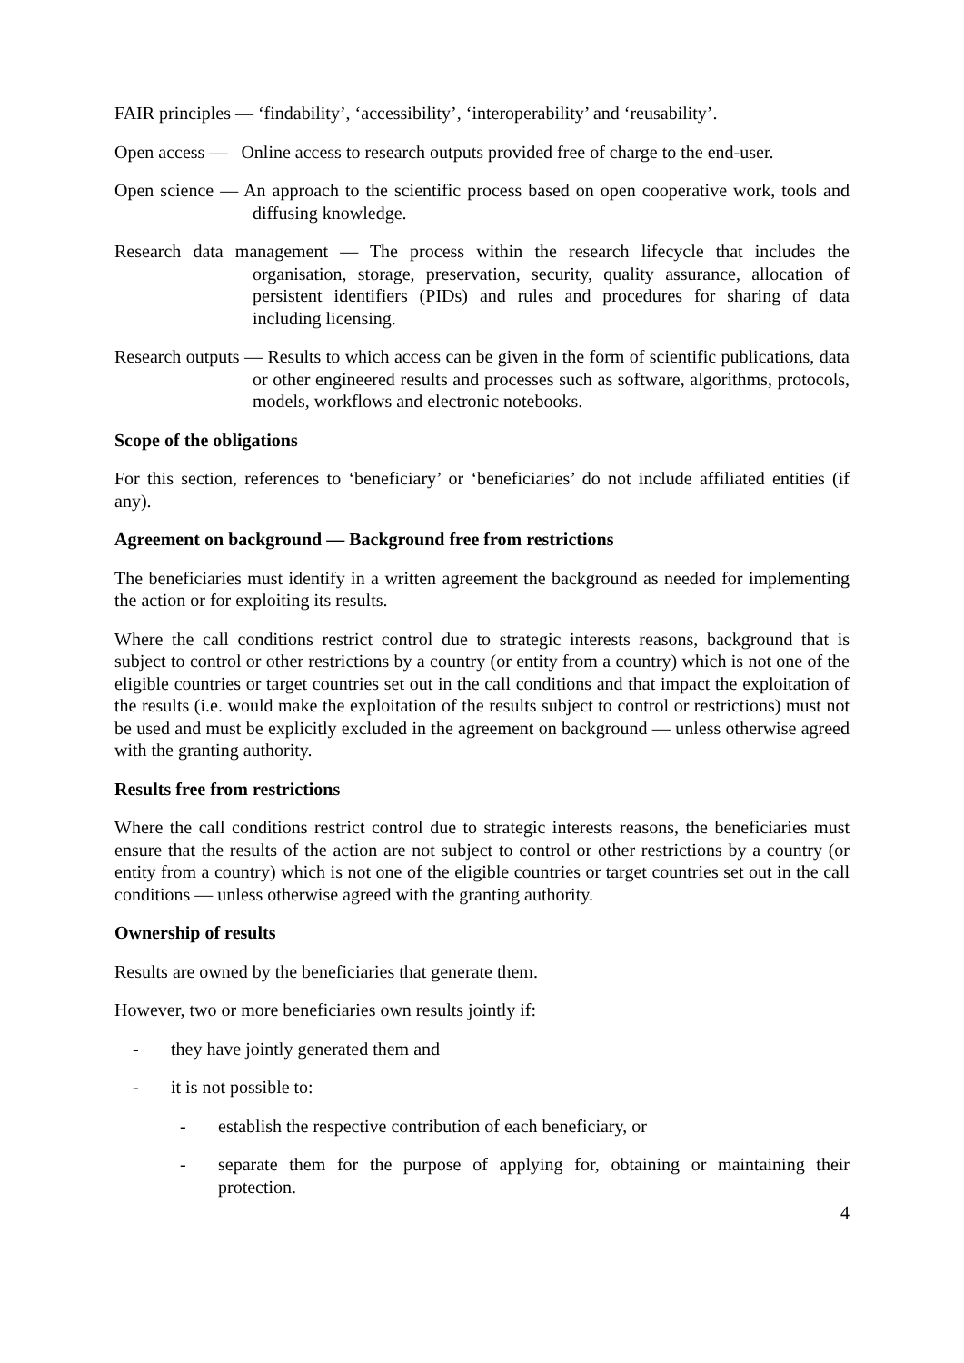FAIR principles — ‘findability’, ‘accessibility’, ‘interoperability’ and ‘reusability’.
Open access — Online access to research outputs provided free of charge to the end-user.
Open science — An approach to the scientific process based on open cooperative work, tools and diffusing knowledge.
Research data management — The process within the research lifecycle that includes the organisation, storage, preservation, security, quality assurance, allocation of persistent identifiers (PIDs) and rules and procedures for sharing of data including licensing.
Research outputs — Results to which access can be given in the form of scientific publications, data or other engineered results and processes such as software, algorithms, protocols, models, workflows and electronic notebooks.
Scope of the obligations
For this section, references to ‘beneficiary’ or ‘beneficiaries’ do not include affiliated entities (if any).
Agreement on background — Background free from restrictions
The beneficiaries must identify in a written agreement the background as needed for implementing the action or for exploiting its results.
Where the call conditions restrict control due to strategic interests reasons, background that is subject to control or other restrictions by a country (or entity from a country) which is not one of the eligible countries or target countries set out in the call conditions and that impact the exploitation of the results (i.e. would make the exploitation of the results subject to control or restrictions) must not be used and must be explicitly excluded in the agreement on background — unless otherwise agreed with the granting authority.
Results free from restrictions
Where the call conditions restrict control due to strategic interests reasons, the beneficiaries must ensure that the results of the action are not subject to control or other restrictions by a country (or entity from a country) which is not one of the eligible countries or target countries set out in the call conditions — unless otherwise agreed with the granting authority.
Ownership of results
Results are owned by the beneficiaries that generate them.
However, two or more beneficiaries own results jointly if:
- they have jointly generated them and
- it is not possible to:
- establish the respective contribution of each beneficiary, or
- separate them for the purpose of applying for, obtaining or maintaining their protection.
4